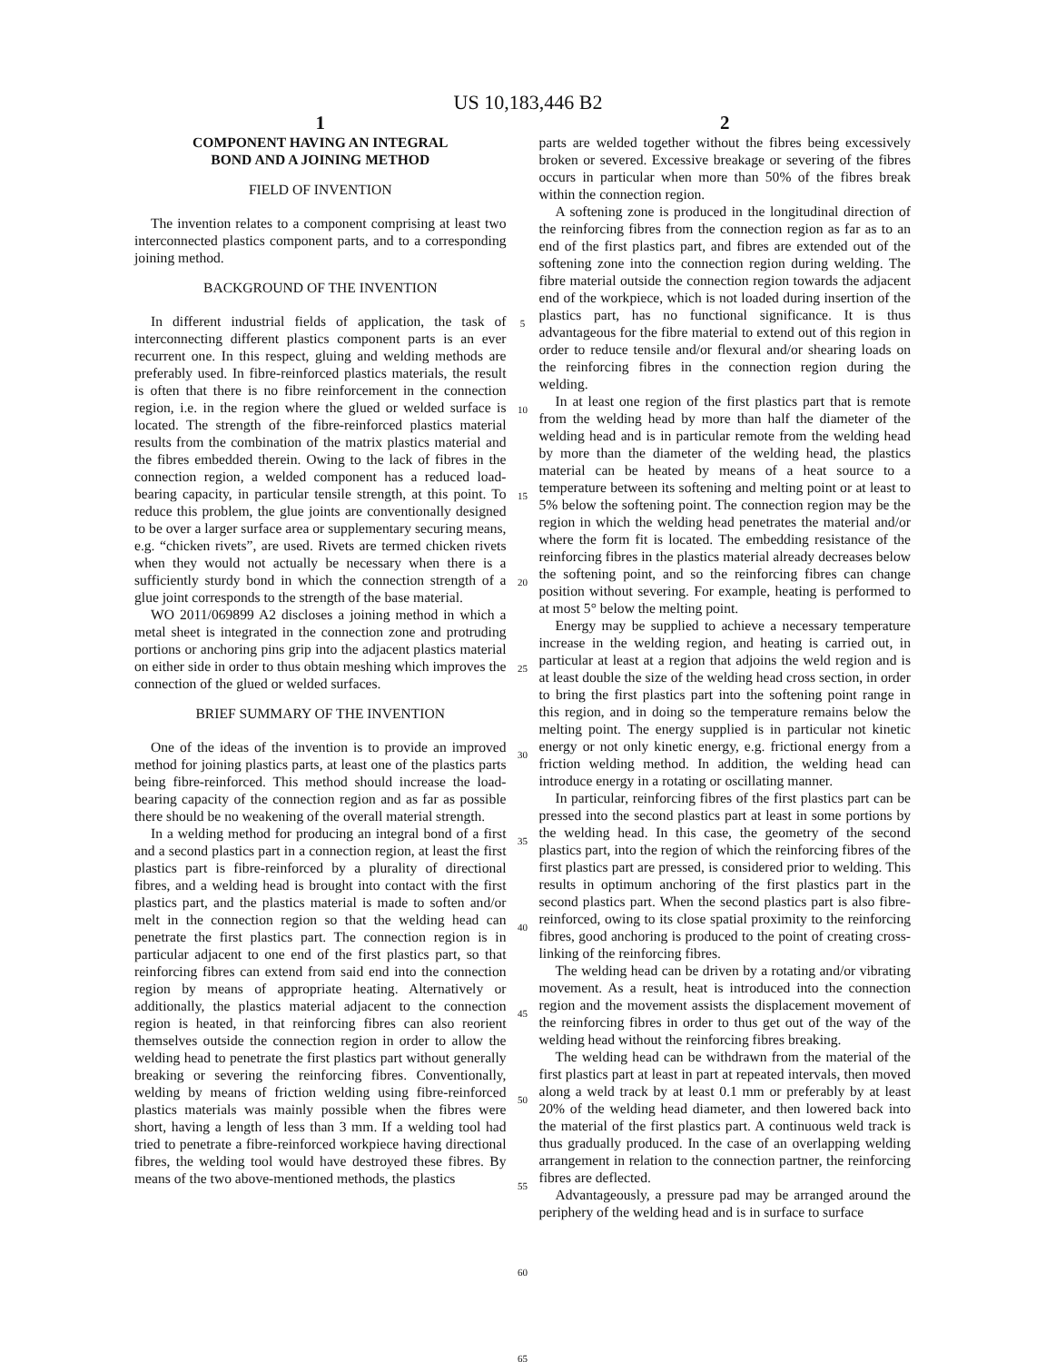US 10,183,446 B2
1
COMPONENT HAVING AN INTEGRAL
BOND AND A JOINING METHOD
FIELD OF INVENTION
The invention relates to a component comprising at least two interconnected plastics component parts, and to a corresponding joining method.
BACKGROUND OF THE INVENTION
In different industrial fields of application, the task of interconnecting different plastics component parts is an ever recurrent one. In this respect, gluing and welding methods are preferably used. In fibre-reinforced plastics materials, the result is often that there is no fibre reinforcement in the connection region, i.e. in the region where the glued or welded surface is located. The strength of the fibre-reinforced plastics material results from the combination of the matrix plastics material and the fibres embedded therein. Owing to the lack of fibres in the connection region, a welded component has a reduced load-bearing capacity, in particular tensile strength, at this point. To reduce this problem, the glue joints are conventionally designed to be over a larger surface area or supplementary securing means, e.g. “chicken rivets”, are used. Rivets are termed chicken rivets when they would not actually be necessary when there is a sufficiently sturdy bond in which the connection strength of a glue joint corresponds to the strength of the base material.
WO 2011/069899 A2 discloses a joining method in which a metal sheet is integrated in the connection zone and protruding portions or anchoring pins grip into the adjacent plastics material on either side in order to thus obtain meshing which improves the connection of the glued or welded surfaces.
BRIEF SUMMARY OF THE INVENTION
One of the ideas of the invention is to provide an improved method for joining plastics parts, at least one of the plastics parts being fibre-reinforced. This method should increase the load-bearing capacity of the connection region and as far as possible there should be no weakening of the overall material strength.
In a welding method for producing an integral bond of a first and a second plastics part in a connection region, at least the first plastics part is fibre-reinforced by a plurality of directional fibres, and a welding head is brought into contact with the first plastics part, and the plastics material is made to soften and/or melt in the connection region so that the welding head can penetrate the first plastics part. The connection region is in particular adjacent to one end of the first plastics part, so that reinforcing fibres can extend from said end into the connection region by means of appropriate heating. Alternatively or additionally, the plastics material adjacent to the connection region is heated, in that reinforcing fibres can also reorient themselves outside the connection region in order to allow the welding head to penetrate the first plastics part without generally breaking or severing the reinforcing fibres. Conventionally, welding by means of friction welding using fibre-reinforced plastics materials was mainly possible when the fibres were short, having a length of less than 3 mm. If a welding tool had tried to penetrate a fibre-reinforced workpiece having directional fibres, the welding tool would have destroyed these fibres. By means of the two above-mentioned methods, the plastics
5
10
15
20
25
30
35
40
45
50
55
60
65
2
parts are welded together without the fibres being excessively broken or severed. Excessive breakage or severing of the fibres occurs in particular when more than 50% of the fibres break within the connection region.
A softening zone is produced in the longitudinal direction of the reinforcing fibres from the connection region as far as to an end of the first plastics part, and fibres are extended out of the softening zone into the connection region during welding. The fibre material outside the connection region towards the adjacent end of the workpiece, which is not loaded during insertion of the plastics part, has no functional significance. It is thus advantageous for the fibre material to extend out of this region in order to reduce tensile and/or flexural and/or shearing loads on the reinforcing fibres in the connection region during the welding.
In at least one region of the first plastics part that is remote from the welding head by more than half the diameter of the welding head and is in particular remote from the welding head by more than the diameter of the welding head, the plastics material can be heated by means of a heat source to a temperature between its softening and melting point or at least to 5% below the softening point. The connection region may be the region in which the welding head penetrates the material and/or where the form fit is located. The embedding resistance of the reinforcing fibres in the plastics material already decreases below the softening point, and so the reinforcing fibres can change position without severing. For example, heating is performed to at most 5° below the melting point.
Energy may be supplied to achieve a necessary temperature increase in the welding region, and heating is carried out, in particular at least at a region that adjoins the weld region and is at least double the size of the welding head cross section, in order to bring the first plastics part into the softening point range in this region, and in doing so the temperature remains below the melting point. The energy supplied is in particular not kinetic energy or not only kinetic energy, e.g. frictional energy from a friction welding method. In addition, the welding head can introduce energy in a rotating or oscillating manner.
In particular, reinforcing fibres of the first plastics part can be pressed into the second plastics part at least in some portions by the welding head. In this case, the geometry of the second plastics part, into the region of which the reinforcing fibres of the first plastics part are pressed, is considered prior to welding. This results in optimum anchoring of the first plastics part in the second plastics part. When the second plastics part is also fibre-reinforced, owing to its close spatial proximity to the reinforcing fibres, good anchoring is produced to the point of creating cross-linking of the reinforcing fibres.
The welding head can be driven by a rotating and/or vibrating movement. As a result, heat is introduced into the connection region and the movement assists the displacement movement of the reinforcing fibres in order to thus get out of the way of the welding head without the reinforcing fibres breaking.
The welding head can be withdrawn from the material of the first plastics part at least in part at repeated intervals, then moved along a weld track by at least 0.1 mm or preferably by at least 20% of the welding head diameter, and then lowered back into the material of the first plastics part. A continuous weld track is thus gradually produced. In the case of an overlapping welding arrangement in relation to the connection partner, the reinforcing fibres are deflected.
Advantageously, a pressure pad may be arranged around the periphery of the welding head and is in surface to surface